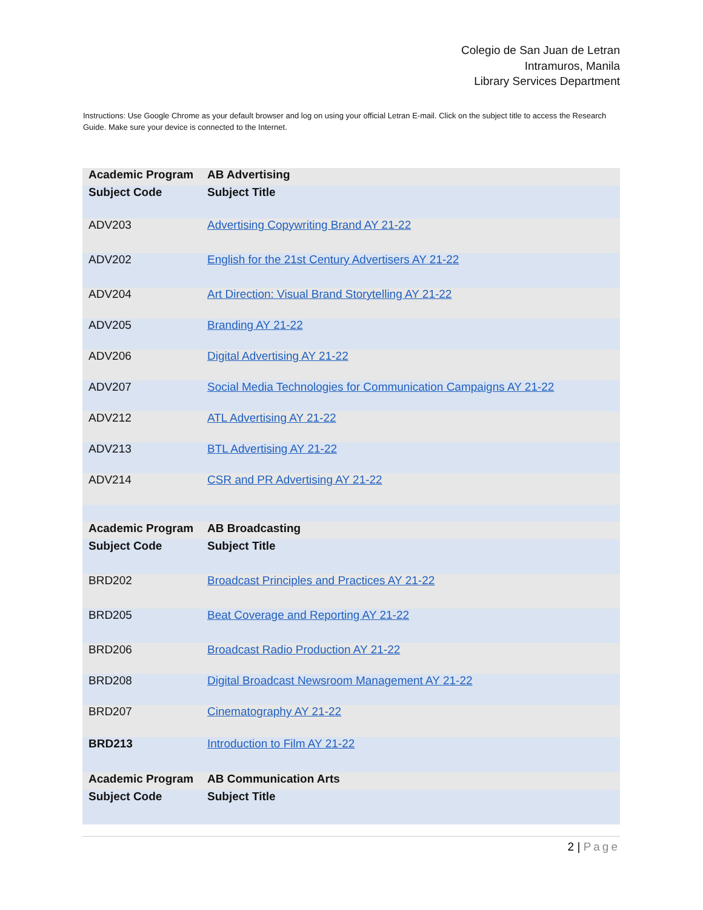Colegio de San Juan de Letran
Intramuros, Manila
Library Services Department
Instructions: Use Google Chrome as your default browser and log on using your official Letran E-mail. Click on the subject title to access the Research Guide. Make sure your device is connected to the Internet.
| Academic Program | AB Advertising |
| Subject Code | Subject Title |
| ADV203 | Advertising Copywriting Brand AY 21-22 |
| ADV202 | English for the 21st Century Advertisers AY 21-22 |
| ADV204 | Art Direction: Visual Brand Storytelling AY 21-22 |
| ADV205 | Branding AY 21-22 |
| ADV206 | Digital Advertising AY 21-22 |
| ADV207 | Social Media Technologies for Communication Campaigns AY 21-22 |
| ADV212 | ATL Advertising AY 21-22 |
| ADV213 | BTL Advertising AY 21-22 |
| ADV214 | CSR and PR Advertising AY 21-22 |
| Academic Program | AB Broadcasting |
| Subject Code | Subject Title |
| BRD202 | Broadcast Principles and Practices AY 21-22 |
| BRD205 | Beat Coverage and Reporting AY 21-22 |
| BRD206 | Broadcast Radio Production AY 21-22 |
| BRD208 | Digital Broadcast Newsroom Management AY 21-22 |
| BRD207 | Cinematography AY 21-22 |
| BRD213 | Introduction to Film AY 21-22 |
| Academic Program | AB Communication Arts |
| Subject Code | Subject Title |
2 | Page